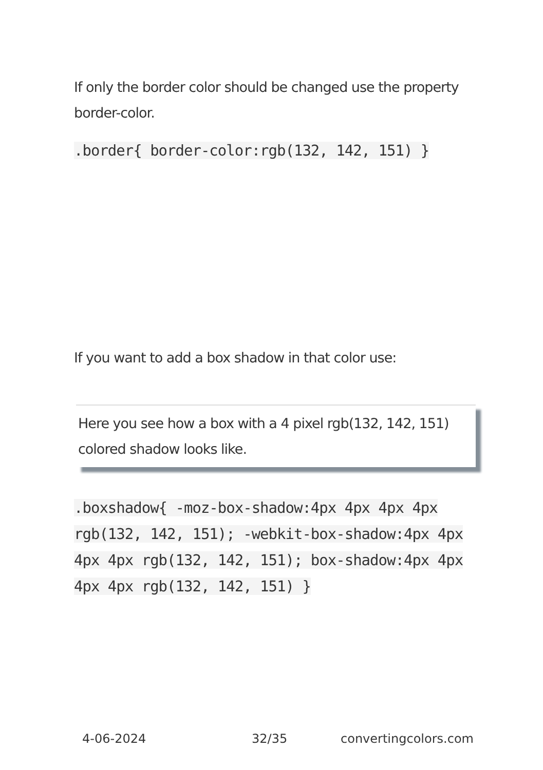If only the border color should be changed use the property border-color.
.border{ border-color:rgb(132, 142, 151) }
If you want to add a box shadow in that color use:
Here you see how a box with a 4 pixel rgb(132, 142, 151) colored shadow looks like.
.boxshadow{ -moz-box-shadow:4px 4px 4px 4px rgb(132, 142, 151); -webkit-box-shadow:4px 4px 4px 4px rgb(132, 142, 151); box-shadow:4px 4px 4px 4px rgb(132, 142, 151) }
4-06-2024 32/35 convertingcolors.com